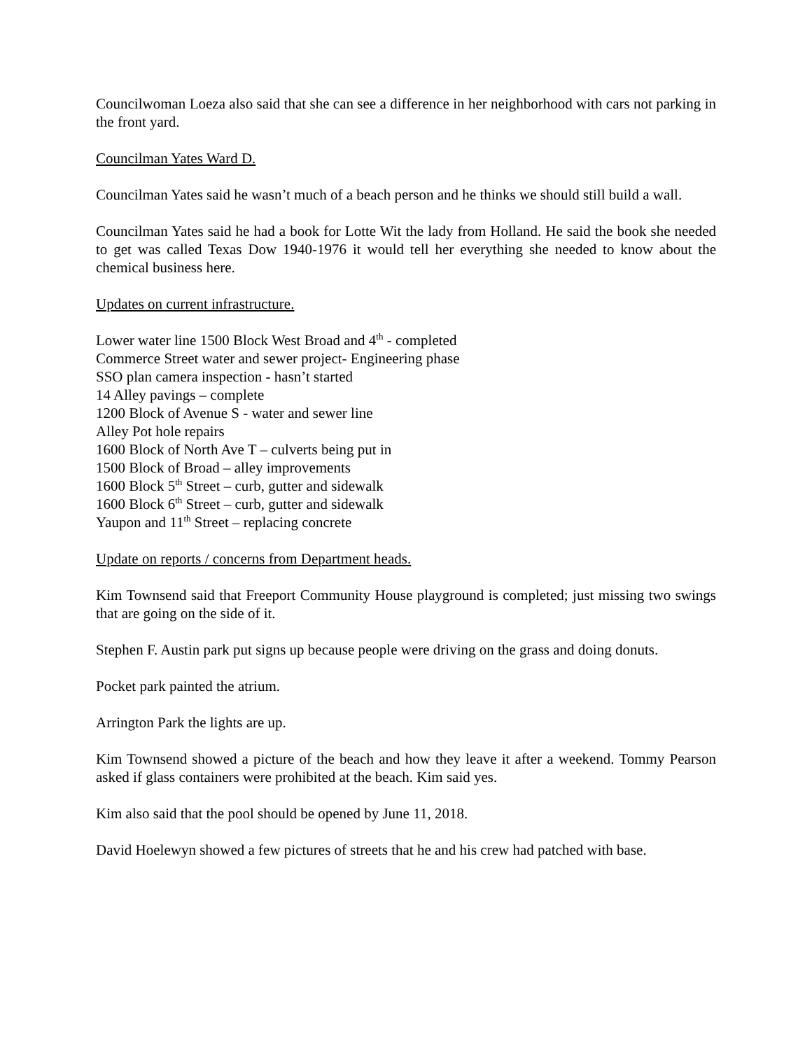Councilwoman Loeza also said that she can see a difference in her neighborhood with cars not parking in the front yard.
Councilman Yates Ward D.
Councilman Yates said he wasn’t much of a beach person and he thinks we should still build a wall.
Councilman Yates said he had a book for Lotte Wit the lady from Holland. He said the book she needed to get was called Texas Dow 1940-1976 it would tell her everything she needed to know about the chemical business here.
Updates on current infrastructure.
Lower water line 1500 Block West Broad and 4<sup>th</sup> - completed
Commerce Street water and sewer project- Engineering phase
SSO plan camera inspection - hasn’t started
14 Alley pavings – complete
1200 Block of Avenue S - water and sewer line
Alley Pot hole repairs
1600 Block of North Ave T – culverts being put in
1500 Block of Broad – alley improvements
1600 Block 5<sup>th</sup> Street – curb, gutter and sidewalk
1600 Block 6<sup>th</sup> Street – curb, gutter and sidewalk
Yaupon and 11<sup>th</sup> Street – replacing concrete
Update on reports / concerns from Department heads.
Kim Townsend said that Freeport Community House playground is completed; just missing two swings that are going on the side of it.
Stephen F. Austin park put signs up because people were driving on the grass and doing donuts.
Pocket park painted the atrium.
Arrington Park the lights are up.
Kim Townsend showed a picture of the beach and how they leave it after a weekend. Tommy Pearson asked if glass containers were prohibited at the beach. Kim said yes.
Kim also said that the pool should be opened by June 11, 2018.
David Hoelewyn showed a few pictures of streets that he and his crew had patched with base.